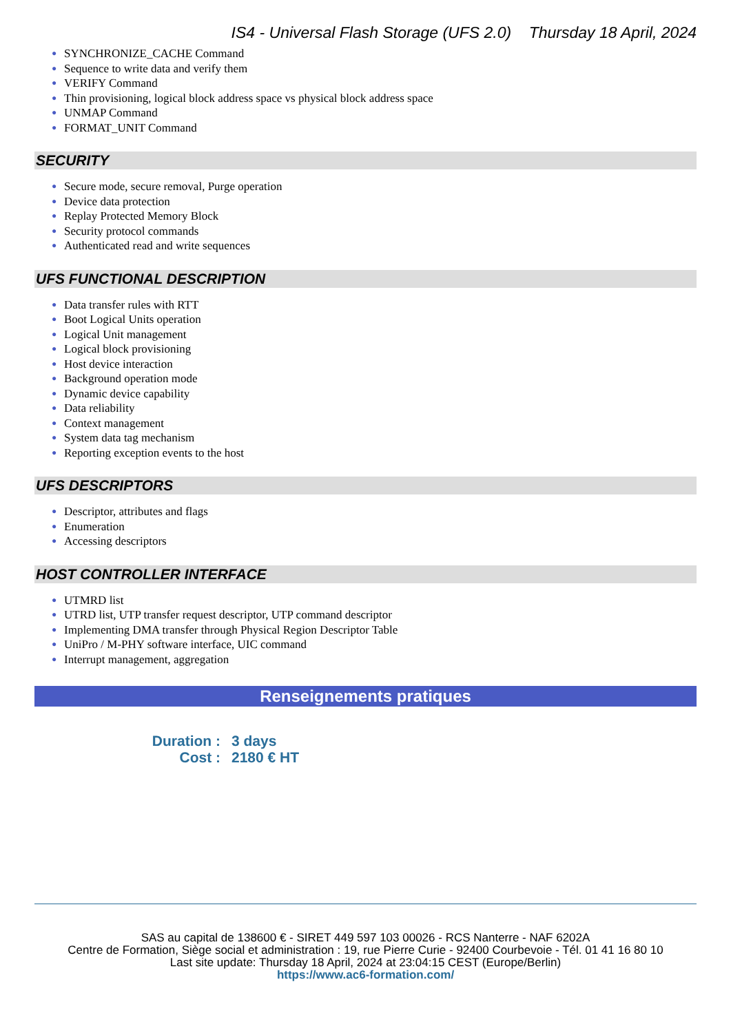IS4 - Universal Flash Storage (UFS 2.0) Thursday 18 April, 2024
● SYNCHRONIZE_CACHE Command
● Sequence to write data and verify them
● VERIFY Command
● Thin provisioning, logical block address space vs physical block address space
● UNMAP Command
● FORMAT_UNIT Command
SECURITY
● Secure mode, secure removal, Purge operation
● Device data protection
● Replay Protected Memory Block
● Security protocol commands
● Authenticated read and write sequences
UFS FUNCTIONAL DESCRIPTION
● Data transfer rules with RTT
● Boot Logical Units operation
● Logical Unit management
● Logical block provisioning
● Host device interaction
● Background operation mode
● Dynamic device capability
● Data reliability
● Context management
● System data tag mechanism
● Reporting exception events to the host
UFS DESCRIPTORS
● Descriptor, attributes and flags
● Enumeration
● Accessing descriptors
HOST CONTROLLER INTERFACE
● UTMRD list
● UTRD list, UTP transfer request descriptor, UTP command descriptor
● Implementing DMA transfer through Physical Region Descriptor Table
● UniPro / M-PHY software interface, UIC command
● Interrupt management, aggregation
Renseignements pratiques
Duration : 3 days
Cost : 2180 € HT
SAS au capital de 138600 € - SIRET 449 597 103 00026 - RCS Nanterre - NAF 6202A
Centre de Formation, Siège social et administration : 19, rue Pierre Curie - 92400 Courbevoie - Tél. 01 41 16 80 10
Last site update: Thursday 18 April, 2024 at 23:04:15 CEST (Europe/Berlin)
https://www.ac6-formation.com/